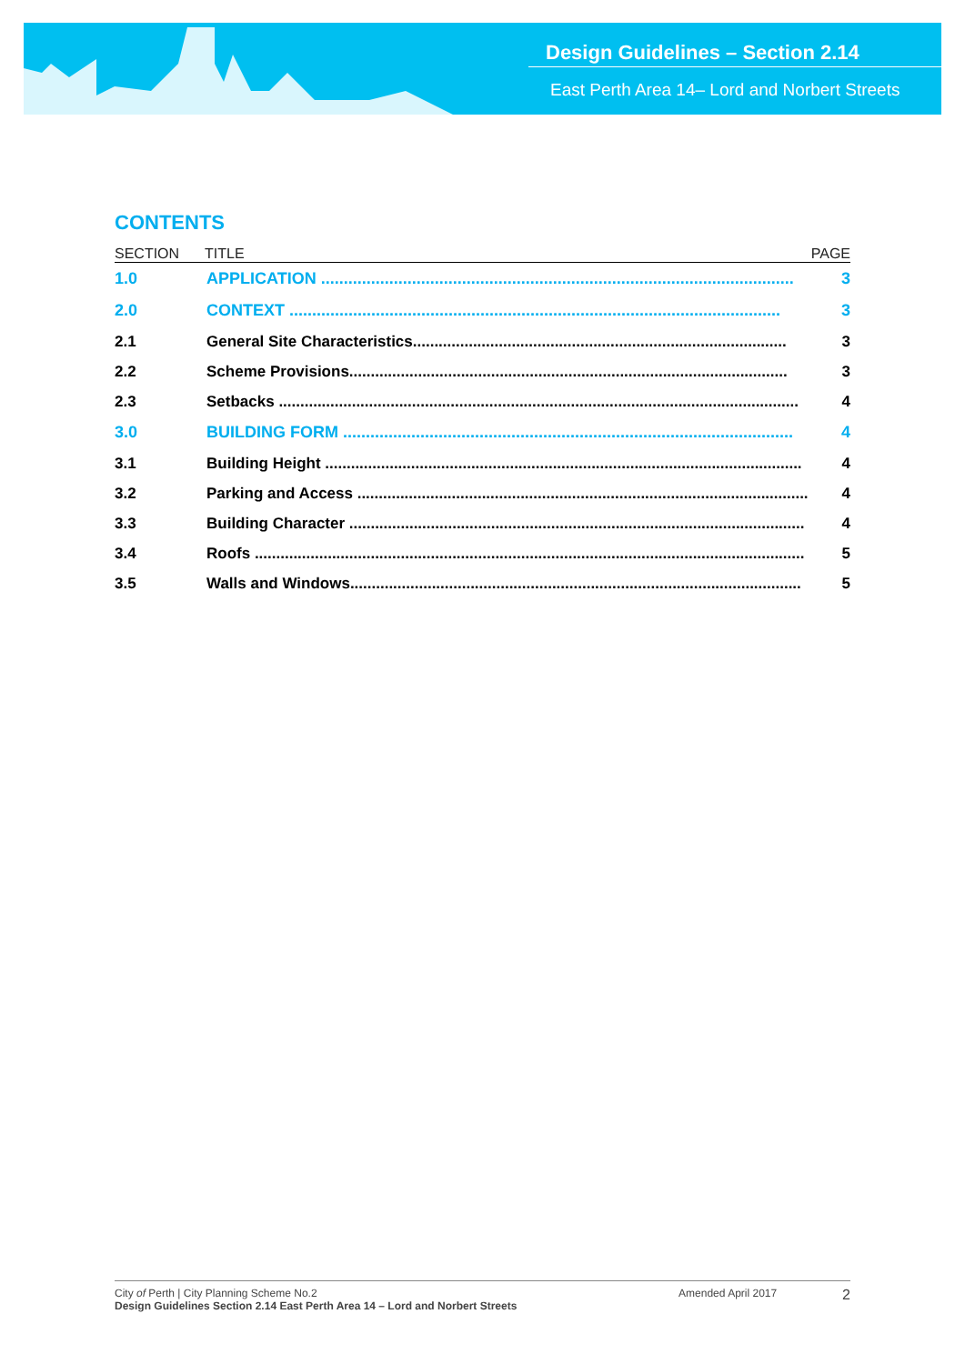Design Guidelines – Section 2.14
East Perth Area 14– Lord and Norbert Streets
CONTENTS
SECTION TITLE PAGE
1.0 APPLICATION ........................................................................................................ 3
2.0 CONTEXT ............................................................................................................ 3
2.1 General Site Characteristics....................................................................................... 3
2.2 Scheme Provisions...................................................................................................... 3
2.3 Setbacks ......................................................................................................................... 4
3.0 BUILDING FORM ................................................................................................... 4
3.1 Building Height ............................................................................................................... 4
3.2 Parking and Access ......................................................................................................... 4
3.3 Building Character .......................................................................................................... 4
3.4 Roofs ................................................................................................................................ 5
3.5 Walls and Windows......................................................................................................... 5
City of Perth | City Planning Scheme No.2
Design Guidelines Section 2.14 East Perth Area 14 – Lord and Norbert Streets
Amended April 2017
2